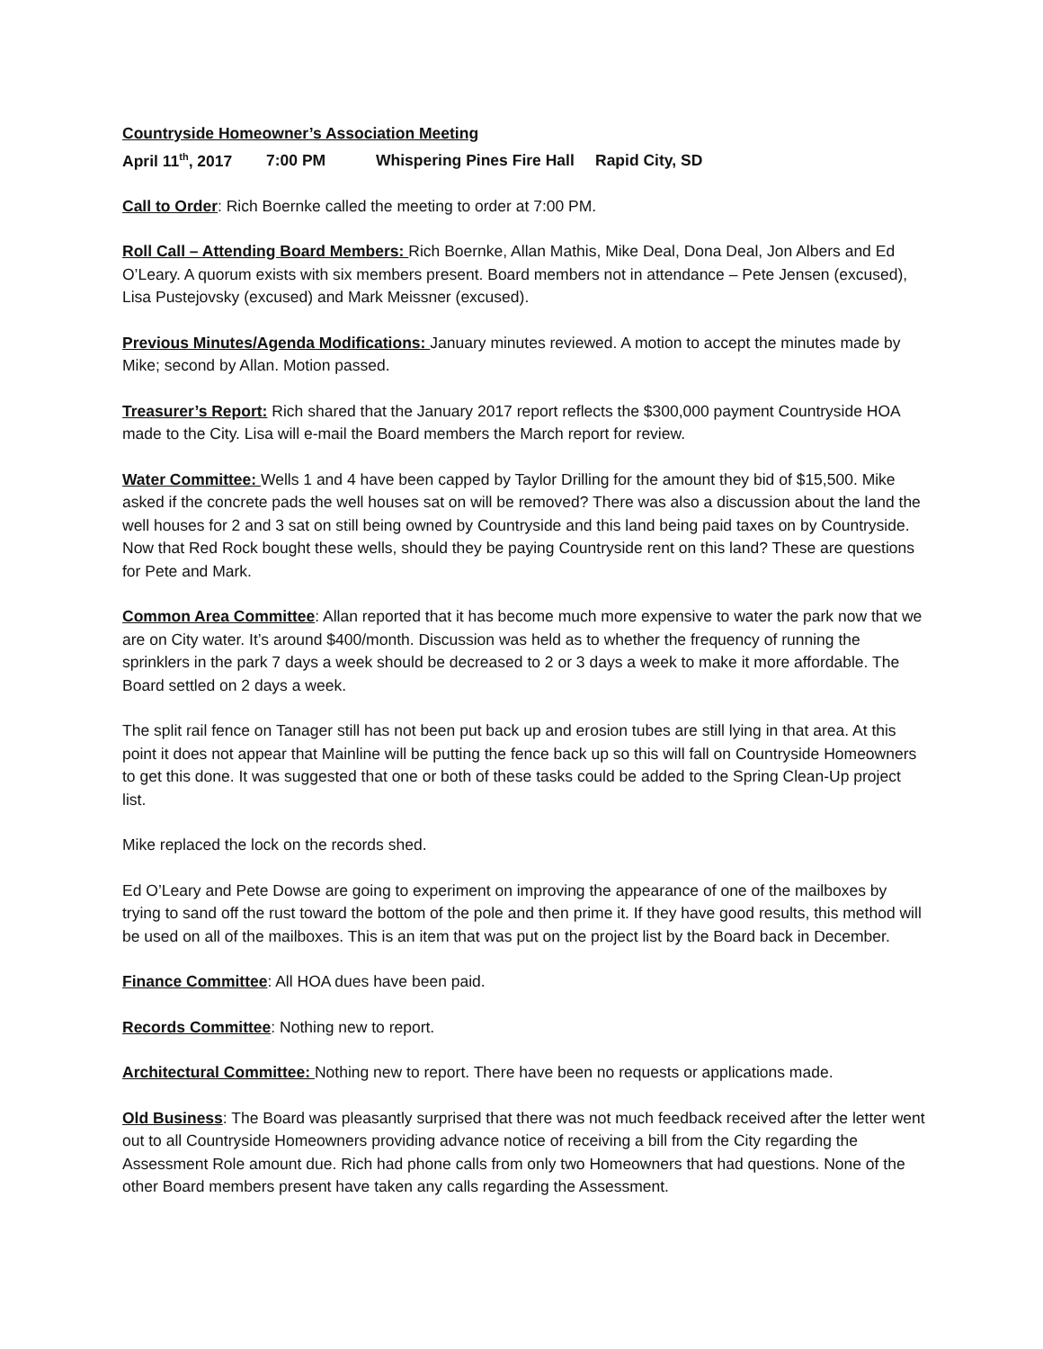Countryside Homeowner’s Association Meeting
April 11<sup>th</sup>, 2017 7:00 PM Whispering Pines Fire Hall Rapid City, SD
Call to Order: Rich Boernke called the meeting to order at 7:00 PM.
Roll Call – Attending Board Members: Rich Boernke, Allan Mathis, Mike Deal, Dona Deal, Jon Albers and Ed O’Leary. A quorum exists with six members present. Board members not in attendance – Pete Jensen (excused), Lisa Pustejovsky (excused) and Mark Meissner (excused).
Previous Minutes/Agenda Modifications: January minutes reviewed. A motion to accept the minutes made by Mike; second by Allan. Motion passed.
Treasurer’s Report: Rich shared that the January 2017 report reflects the $300,000 payment Countryside HOA made to the City. Lisa will e-mail the Board members the March report for review.
Water Committee: Wells 1 and 4 have been capped by Taylor Drilling for the amount they bid of $15,500. Mike asked if the concrete pads the well houses sat on will be removed? There was also a discussion about the land the well houses for 2 and 3 sat on still being owned by Countryside and this land being paid taxes on by Countryside. Now that Red Rock bought these wells, should they be paying Countryside rent on this land? These are questions for Pete and Mark.
Common Area Committee: Allan reported that it has become much more expensive to water the park now that we are on City water. It’s around $400/month. Discussion was held as to whether the frequency of running the sprinklers in the park 7 days a week should be decreased to 2 or 3 days a week to make it more affordable. The Board settled on 2 days a week.
The split rail fence on Tanager still has not been put back up and erosion tubes are still lying in that area. At this point it does not appear that Mainline will be putting the fence back up so this will fall on Countryside Homeowners to get this done. It was suggested that one or both of these tasks could be added to the Spring Clean-Up project list.
Mike replaced the lock on the records shed.
Ed O’Leary and Pete Dowse are going to experiment on improving the appearance of one of the mailboxes by trying to sand off the rust toward the bottom of the pole and then prime it. If they have good results, this method will be used on all of the mailboxes. This is an item that was put on the project list by the Board back in December.
Finance Committee: All HOA dues have been paid.
Records Committee: Nothing new to report.
Architectural Committee: Nothing new to report. There have been no requests or applications made.
Old Business: The Board was pleasantly surprised that there was not much feedback received after the letter went out to all Countryside Homeowners providing advance notice of receiving a bill from the City regarding the Assessment Role amount due. Rich had phone calls from only two Homeowners that had questions. None of the other Board members present have taken any calls regarding the Assessment.